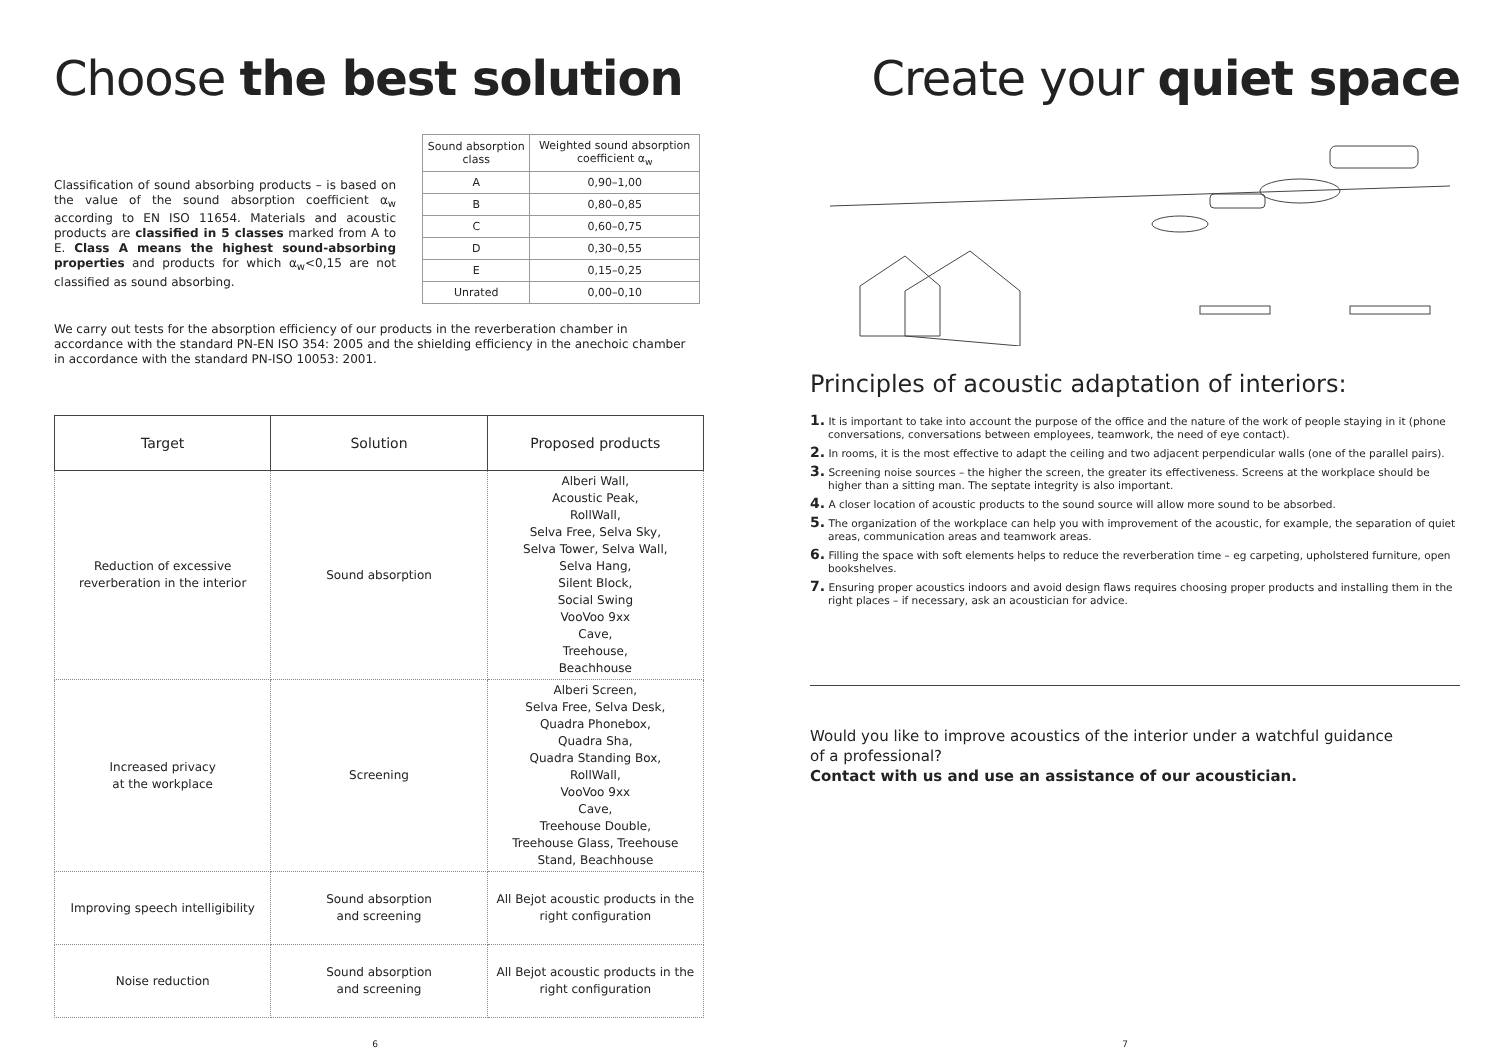Choose the best solution
Classification of sound absorbing products – is based on the value of the sound absorption coefficient α<sub>w</sub> according to EN ISO 11654. Materials and acoustic products are classified in 5 classes marked from A to E. Class A means the highest sound-absorbing properties and products for which α<sub>w</sub><0,15 are not classified as sound absorbing.
| Sound absorption class | Weighted sound absorption coefficient α<sub>w</sub> |
| --- | --- |
| A | 0,90–1,00 |
| B | 0,80–0,85 |
| C | 0,60–0,75 |
| D | 0,30–0,55 |
| E | 0,15–0,25 |
| Unrated | 0,00–0,10 |
We carry out tests for the absorption efficiency of our products in the reverberation chamber in accordance with the standard PN-EN ISO 354: 2005 and the shielding efficiency in the anechoic chamber in accordance with the standard PN-ISO 10053: 2001.
| Target | Solution | Proposed products |
| --- | --- | --- |
| Reduction of excessive reverberation in the interior | Sound absorption | Alberi Wall, Acoustic Peak, RollWall, Selva Free, Selva Sky, Selva Tower, Selva Wall, Selva Hang, Silent Block, Social Swing VooVoo 9xx Cave, Treehouse, Beachhouse |
| Increased privacy at the workplace | Screening | Alberi Screen, Selva Free, Selva Desk, Quadra Phonebox, Quadra Sha, Quadra Standing Box, RollWall, VooVoo 9xx Cave, Treehouse Double, Treehouse Glass, Treehouse Stand, Beachhouse |
| Improving speech intelligibility | Sound absorption and screening | All Bejot acoustic products in the right configuration |
| Noise reduction | Sound absorption and screening | All Bejot acoustic products in the right configuration |
6
Create your quiet space
Principles of acoustic adaptation of interiors:
1. It is important to take into account the purpose of the office and the nature of the work of people staying in it (phone conversations, conversations between employees, teamwork, the need of eye contact).
2. In rooms, it is the most effective to adapt the ceiling and two adjacent perpendicular walls (one of the parallel pairs).
3. Screening noise sources – the higher the screen, the greater its effectiveness. Screens at the workplace should be higher than a sitting man. The septate integrity is also important.
4. A closer location of acoustic products to the sound source will allow more sound to be absorbed.
5. The organization of the workplace can help you with improvement of the acoustic, for example, the separation of quiet areas, communication areas and teamwork areas.
6. Filling the space with soft elements helps to reduce the reverberation time – eg carpeting, upholstered furniture, open bookshelves.
7. Ensuring proper acoustics indoors and avoid design flaws requires choosing proper products and installing them in the right places – if necessary, ask an acoustician for advice.
Would you like to improve acoustics of the interior under a watchful guidance
of a professional?
Contact with us and use an assistance of our acoustician.
7